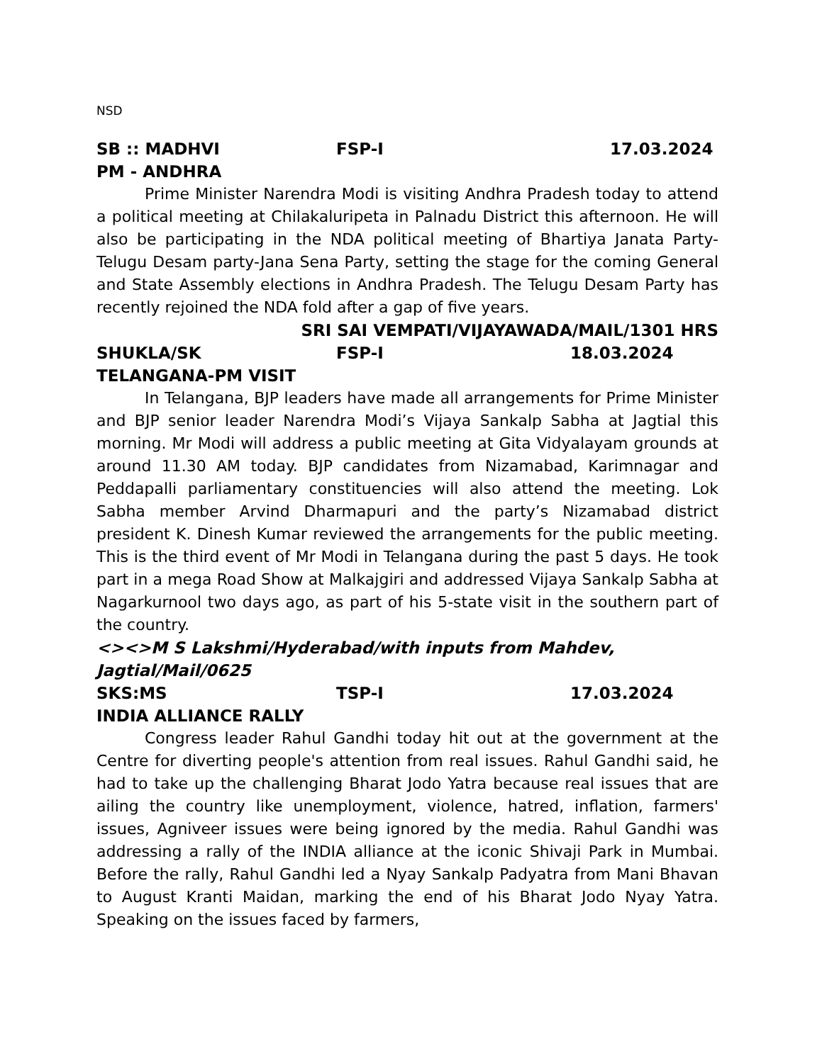NSD
SB :: MADHVI FSP-I 17.03.2024
PM - ANDHRA
Prime Minister Narendra Modi is visiting Andhra Pradesh today to attend a political meeting at Chilakaluripeta in Palnadu District this afternoon. He will also be participating in the NDA political meeting of Bhartiya Janata Party-Telugu Desam party-Jana Sena Party, setting the stage for the coming General and State Assembly elections in Andhra Pradesh. The Telugu Desam Party has recently rejoined the NDA fold after a gap of five years.
SRI SAI VEMPATI/VIJAYAWADA/MAIL/1301 HRS
SHUKLA/SK FSP-I 18.03.2024
TELANGANA-PM VISIT
In Telangana, BJP leaders have made all arrangements for Prime Minister and BJP senior leader Narendra Modi’s Vijaya Sankalp Sabha at Jagtial this morning. Mr Modi will address a public meeting at Gita Vidyalayam grounds at around 11.30 AM today. BJP candidates from Nizamabad, Karimnagar and Peddapalli parliamentary constituencies will also attend the meeting. Lok Sabha member Arvind Dharmapuri and the party’s Nizamabad district president K. Dinesh Kumar reviewed the arrangements for the public meeting. This is the third event of Mr Modi in Telangana during the past 5 days. He took part in a mega Road Show at Malkajgiri and addressed Vijaya Sankalp Sabha at Nagarkurnool two days ago, as part of his 5-state visit in the southern part of the country.
<><>M S Lakshmi/Hyderabad/with inputs from Mahdev, Jagtial/Mail/0625
SKS:MS TSP-I 17.03.2024
INDIA ALLIANCE RALLY
Congress leader Rahul Gandhi today hit out at the government at the Centre for diverting people's attention from real issues. Rahul Gandhi said, he had to take up the challenging Bharat Jodo Yatra because real issues that are ailing the country like unemployment, violence, hatred, inflation, farmers' issues, Agniveer issues were being ignored by the media. Rahul Gandhi was addressing a rally of the INDIA alliance at the iconic Shivaji Park in Mumbai. Before the rally, Rahul Gandhi led a Nyay Sankalp Padyatra from Mani Bhavan to August Kranti Maidan, marking the end of his Bharat Jodo Nyay Yatra. Speaking on the issues faced by farmers,